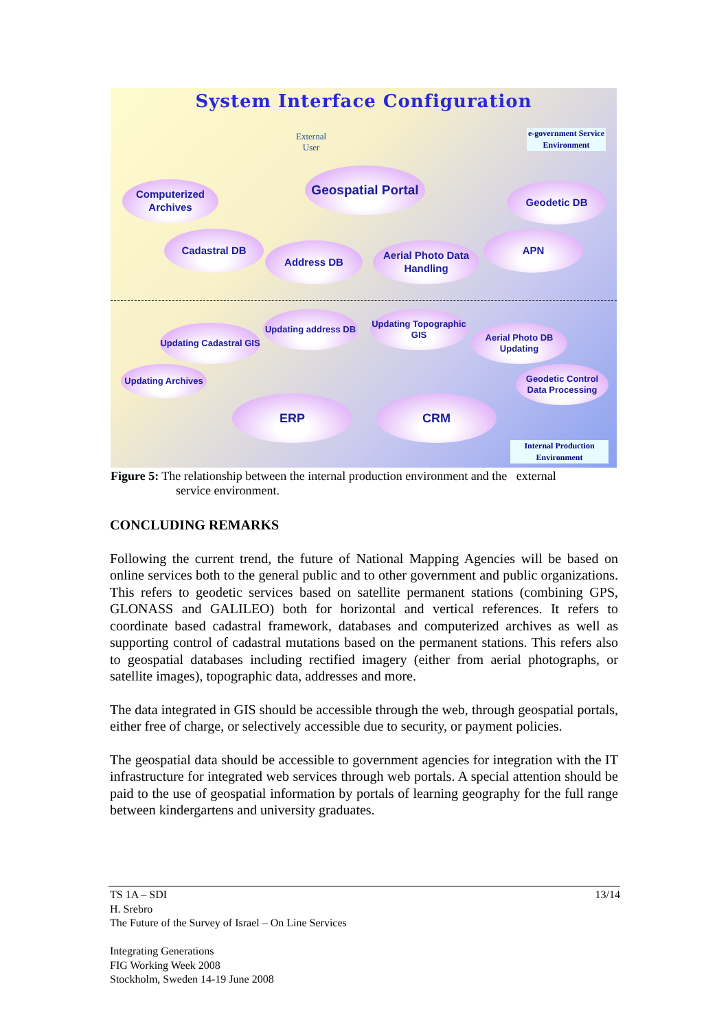System Interface Configuration
External
User
e-government Service Environment
Geospatial Portal
Computerized Archives
Geodetic DB
Cadastral DB
Address DB
Aerial Photo Data Handling
APN
Updating address DB
Updating Topographic GIS
Updating Cadastral GIS
Aerial Photo DB Updating
Updating Archives
Geodetic Control Data Processing
ERP CRM
Internal Production Environment
Figure 5: The relationship between the internal production environment and the external
service environment.
CONCLUDING REMARKS
Following the current trend, the future of National Mapping Agencies will be based on online services both to the general public and to other government and public organizations. This refers to geodetic services based on satellite permanent stations (combining GPS, GLONASS and GALILEO) both for horizontal and vertical references. It refers to coordinate based cadastral framework, databases and computerized archives as well as supporting control of cadastral mutations based on the permanent stations. This refers also to geospatial databases including rectified imagery (either from aerial photographs, or satellite images), topographic data, addresses and more.
The data integrated in GIS should be accessible through the web, through geospatial portals, either free of charge, or selectively accessible due to security, or payment policies.
The geospatial data should be accessible to government agencies for integration with the IT infrastructure for integrated web services through web portals. A special attention should be paid to the use of geospatial information by portals of learning geography for the full range between kindergartens and university graduates.
TS 1A – SDI 13/14
H. Srebro
The Future of the Survey of Israel – On Line Services
Integrating Generations
FIG Working Week 2008
Stockholm, Sweden 14-19 June 2008